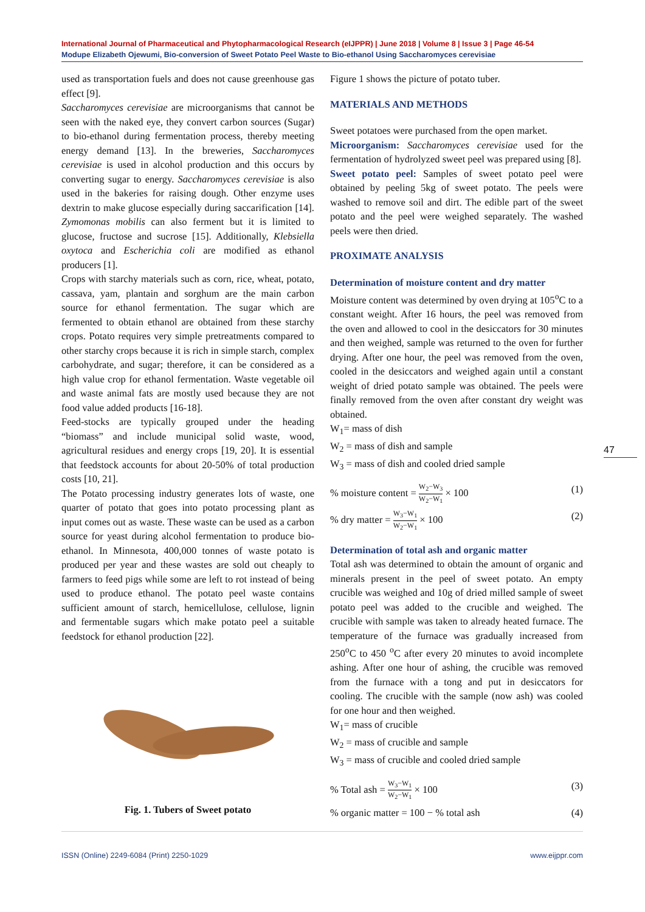International Journal of Pharmaceutical and Phytopharmacological Research (eIJPPR) | June 2018 | Volume 8 | Issue 3 | Page 46-54
Modupe Elizabeth Ojewumi, Bio-conversion of Sweet Potato Peel Waste to Bio-ethanol Using Saccharomyces cerevisiae
used as transportation fuels and does not cause greenhouse gas effect [9].
Saccharomyces cerevisiae are microorganisms that cannot be seen with the naked eye, they convert carbon sources (Sugar) to bio-ethanol during fermentation process, thereby meeting energy demand [13]. In the breweries, Saccharomyces cerevisiae is used in alcohol production and this occurs by converting sugar to energy. Saccharomyces cerevisiae is also used in the bakeries for raising dough. Other enzyme uses dextrin to make glucose especially during saccarification [14]. Zymomonas mobilis can also ferment but it is limited to glucose, fructose and sucrose [15]. Additionally, Klebsiella oxytoca and Escherichia coli are modified as ethanol producers [1].
Crops with starchy materials such as corn, rice, wheat, potato, cassava, yam, plantain and sorghum are the main carbon source for ethanol fermentation. The sugar which are fermented to obtain ethanol are obtained from these starchy crops. Potato requires very simple pretreatments compared to other starchy crops because it is rich in simple starch, complex carbohydrate, and sugar; therefore, it can be considered as a high value crop for ethanol fermentation. Waste vegetable oil and waste animal fats are mostly used because they are not food value added products [16-18].
Feed-stocks are typically grouped under the heading “biomass” and include municipal solid waste, wood, agricultural residues and energy crops [19, 20]. It is essential that feedstock accounts for about 20-50% of total production costs [10, 21].
The Potato processing industry generates lots of waste, one quarter of potato that goes into potato processing plant as input comes out as waste. These waste can be used as a carbon source for yeast during alcohol fermentation to produce bio-ethanol. In Minnesota, 400,000 tonnes of waste potato is produced per year and these wastes are sold out cheaply to farmers to feed pigs while some are left to rot instead of being used to produce ethanol. The potato peel waste contains sufficient amount of starch, hemicellulose, cellulose, lignin and fermentable sugars which make potato peel a suitable feedstock for ethanol production [22].
Fig. 1. Tubers of Sweet potato
Figure 1 shows the picture of potato tuber.
MATERIALS AND METHODS
Sweet potatoes were purchased from the open market.
Microorganism: Saccharomyces cerevisiae used for the fermentation of hydrolyzed sweet peel was prepared using [8].
Sweet potato peel: Samples of sweet potato peel were obtained by peeling 5kg of sweet potato. The peels were washed to remove soil and dirt. The edible part of the sweet potato and the peel were weighed separately. The washed peels were then dried.
PROXIMATE ANALYSIS
Determination of moisture content and dry matter
Moisture content was determined by oven drying at 105<sup>o</sup>C to a constant weight. After 16 hours, the peel was removed from the oven and allowed to cool in the desiccators for 30 minutes and then weighed, sample was returned to the oven for further drying. After one hour, the peel was removed from the oven, cooled in the desiccators and weighed again until a constant weight of dried potato sample was obtained. The peels were finally removed from the oven after constant dry weight was obtained.
W<sub>1</sub>= mass of dish
W<sub>2</sub> = mass of dish and sample
W<sub>3</sub> = mass of dish and cooled dried sample
% moisture content = W<sub>2</sub>−W<sub>3</sub> W<sub>2</sub>−W<sub>1</sub> × 100 (1)
% dry matter = W<sub>3</sub>−W<sub>1</sub> W<sub>2</sub>−W<sub>1</sub> × 100 (2)
Determination of total ash and organic matter
Total ash was determined to obtain the amount of organic and minerals present in the peel of sweet potato. An empty crucible was weighed and 10g of dried milled sample of sweet potato peel was added to the crucible and weighed. The crucible with sample was taken to already heated furnace. The temperature of the furnace was gradually increased from 250<sup>o</sup>C to 450 <sup>o</sup>C after every 20 minutes to avoid incomplete ashing. After one hour of ashing, the crucible was removed from the furnace with a tong and put in desiccators for cooling. The crucible with the sample (now ash) was cooled for one hour and then weighed.
W<sub>1</sub>= mass of crucible
W<sub>2</sub> = mass of crucible and sample
W<sub>3</sub> = mass of crucible and cooled dried sample
% Total ash = W<sub>3</sub>−W<sub>1</sub> W<sub>2</sub>−W<sub>1</sub> × 100 (3)
% organic matter = 100 − % total ash (4)
47
ISSN (Online) 2249-6084 (Print) 2250-1029 www.eijppr.com